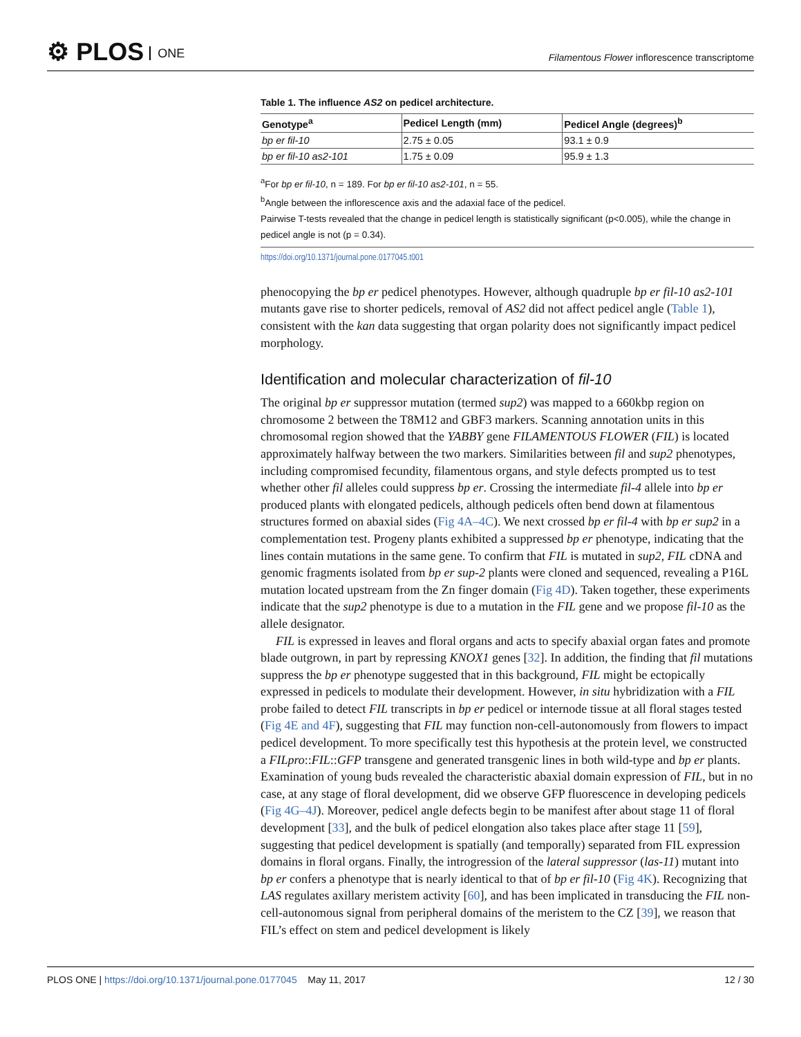⚙ PLOS ONE
Filamentous Flower inflorescence transcriptome
Table 1. The influence AS2 on pedicel architecture.
| Genotype<sup>a</sup> | Pedicel Length (mm) | Pedicel Angle (degrees)<sup>b</sup> |
| --- | --- | --- |
| bp er fil-10 | 2.75 ± 0.05 | 93.1 ± 0.9 |
| bp er fil-10 as2-101 | 1.75 ± 0.09 | 95.9 ± 1.3 |
<sup>a</sup> For bp er fil-10, n = 189. For bp er fil-10 as2-101, n = 55.
<sup>b</sup> Angle between the inflorescence axis and the adaxial face of the pedicel.
Pairwise T-tests revealed that the change in pedicel length is statistically significant (p<0.005), while the change in pedicel angle is not (p = 0.34).
https://doi.org/10.1371/journal.pone.0177045.t001
phenocopying the bp er pedicel phenotypes. However, although quadruple bp er fil-10 as2-101 mutants gave rise to shorter pedicels, removal of AS2 did not affect pedicel angle (Table 1), consistent with the kan data suggesting that organ polarity does not significantly impact pedicel morphology.
Identification and molecular characterization of fil-10
The original bp er suppressor mutation (termed sup2) was mapped to a 660kbp region on chromosome 2 between the T8M12 and GBF3 markers. Scanning annotation units in this chromosomal region showed that the YABBY gene FILAMENTOUS FLOWER (FIL) is located approximately halfway between the two markers. Similarities between fil and sup2 phenotypes, including compromised fecundity, filamentous organs, and style defects prompted us to test whether other fil alleles could suppress bp er. Crossing the intermediate fil-4 allele into bp er produced plants with elongated pedicels, although pedicels often bend down at filamentous structures formed on abaxial sides (Fig 4A–4C). We next crossed bp er fil-4 with bp er sup2 in a complementation test. Progeny plants exhibited a suppressed bp er phenotype, indicating that the lines contain mutations in the same gene. To confirm that FIL is mutated in sup2, FIL cDNA and genomic fragments isolated from bp er sup-2 plants were cloned and sequenced, revealing a P16L mutation located upstream from the Zn finger domain (Fig 4D). Taken together, these experiments indicate that the sup2 phenotype is due to a mutation in the FIL gene and we propose fil-10 as the allele designator.
FIL is expressed in leaves and floral organs and acts to specify abaxial organ fates and promote blade outgrown, in part by repressing KNOX1 genes [32]. In addition, the finding that fil mutations suppress the bp er phenotype suggested that in this background, FIL might be ectopically expressed in pedicels to modulate their development. However, in situ hybridization with a FIL probe failed to detect FIL transcripts in bp er pedicel or internode tissue at all floral stages tested (Fig 4E and 4F), suggesting that FIL may function non-cell-autonomously from flowers to impact pedicel development. To more specifically test this hypothesis at the protein level, we constructed a FILpro::FIL::GFP transgene and generated transgenic lines in both wild-type and bp er plants. Examination of young buds revealed the characteristic abaxial domain expression of FIL, but in no case, at any stage of floral development, did we observe GFP fluorescence in developing pedicels (Fig 4G–4J). Moreover, pedicel angle defects begin to be manifest after about stage 11 of floral development [33], and the bulk of pedicel elongation also takes place after stage 11 [59], suggesting that pedicel development is spatially (and temporally) separated from FIL expression domains in floral organs. Finally, the introgression of the lateral suppressor (las-11) mutant into bp er confers a phenotype that is nearly identical to that of bp er fil-10 (Fig 4K). Recognizing that LAS regulates axillary meristem activity [60], and has been implicated in transducing the FIL non-cell-autonomous signal from peripheral domains of the meristem to the CZ [39], we reason that FIL’s effect on stem and pedicel development is likely
PLOS ONE | https://doi.org/10.1371/journal.pone.0177045 May 11, 2017 12 / 30